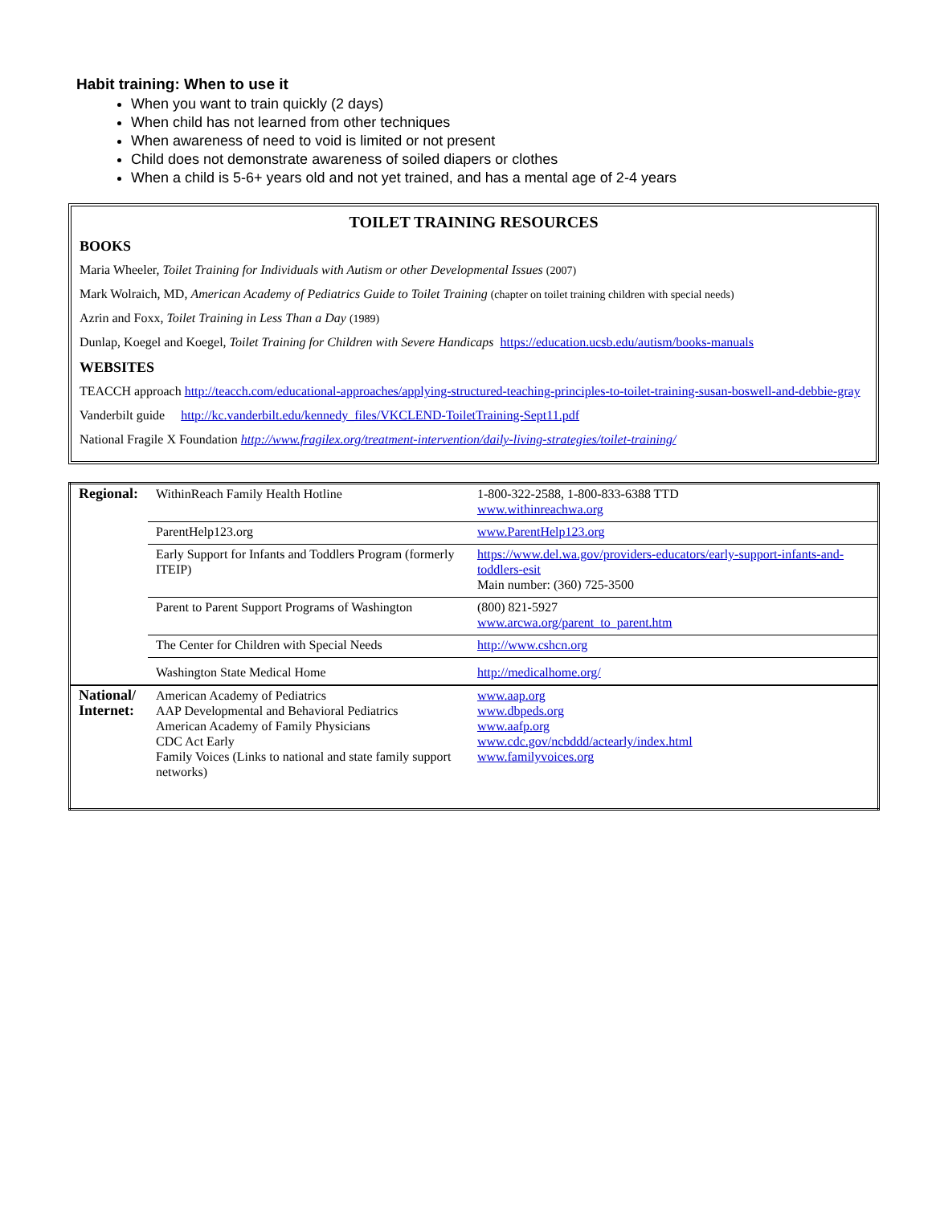Habit training: When to use it
When you want to train quickly (2 days)
When child has not learned from other techniques
When awareness of need to void is limited or not present
Child does not demonstrate awareness of soiled diapers or clothes
When a child is 5-6+ years old and not yet trained, and has a mental age of 2-4 years
TOILET TRAINING RESOURCES
BOOKS
Maria Wheeler, Toilet Training for Individuals with Autism or other Developmental Issues (2007)
Mark Wolraich, MD, American Academy of Pediatrics Guide to Toilet Training (chapter on toilet training children with special needs)
Azrin and Foxx, Toilet Training in Less Than a Day (1989)
Dunlap, Koegel and Koegel, Toilet Training for Children with Severe Handicaps https://education.ucsb.edu/autism/books-manuals
WEBSITES
TEACCH approach http://teacch.com/educational-approaches/applying-structured-teaching-principles-to-toilet-training-susan-boswell-and-debbie-gray
Vanderbilt guide http://kc.vanderbilt.edu/kennedy_files/VKCLEND-ToiletTraining-Sept11.pdf
National Fragile X Foundation http://www.fragilex.org/treatment-intervention/daily-living-strategies/toilet-training/
| Regional: | WithinReach Family Health Hotline | 1-800-322-2588, 1-800-833-6388 TTD www.withinreachwa.org |
| | ParentHelp123.org | www.ParentHelp123.org |
| | Early Support for Infants and Toddlers Program (formerly ITEIP) | https://www.del.wa.gov/providers-educators/early-support-infants-and-toddlers-esit Main number: (360) 725-3500 |
| | Parent to Parent Support Programs of Washington | (800) 821-5927 www.arcwa.org/parent_to_parent.htm |
| | The Center for Children with Special Needs | http://www.cshcn.org |
| | Washington State Medical Home | http://medicalhome.org/ |
| National/ Internet: | American Academy of Pediatrics AAP Developmental and Behavioral Pediatrics American Academy of Family Physicians CDC Act Early Family Voices (Links to national and state family support networks) | www.aap.org www.dbpeds.org www.aafp.org www.cdc.gov/ncbddd/actearly/index.html www.familyvoices.org |